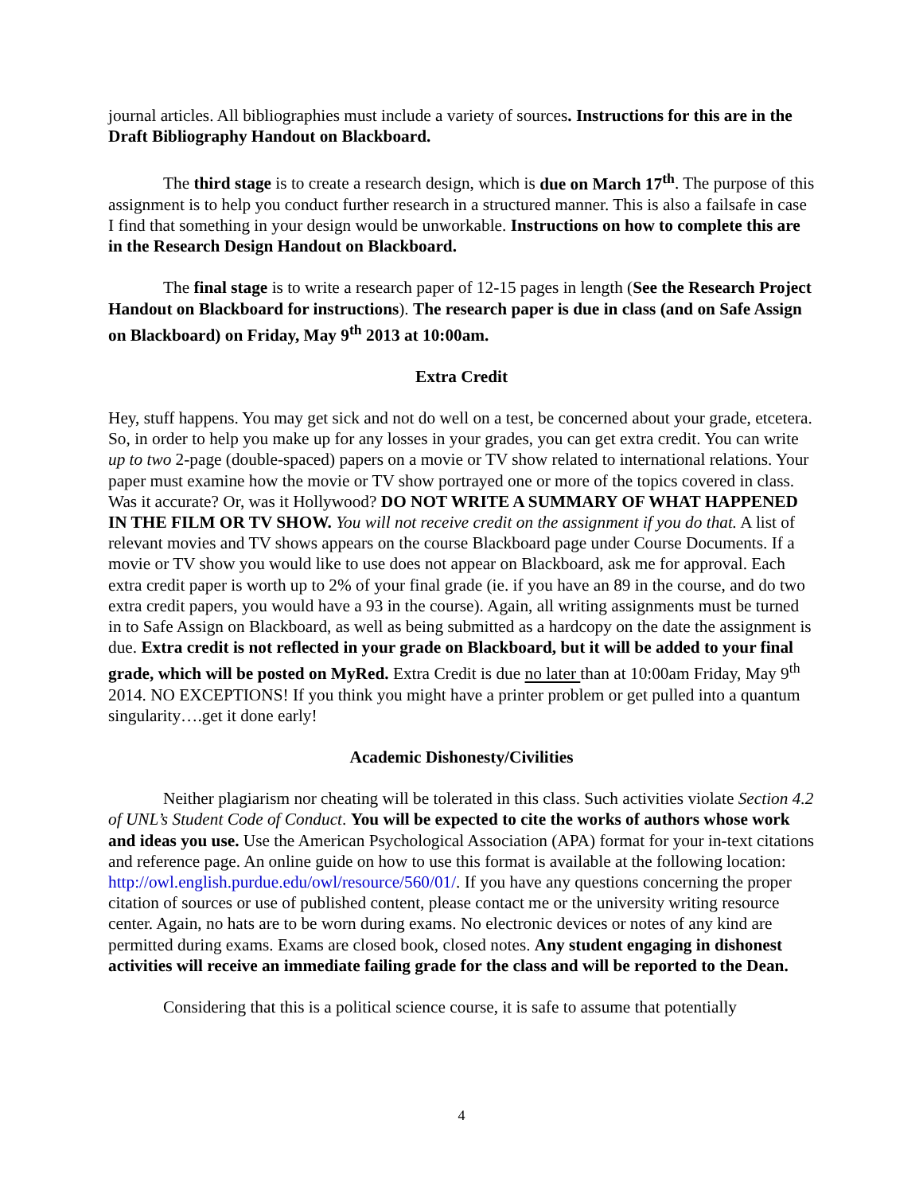journal articles. All bibliographies must include a variety of sources. Instructions for this are in the Draft Bibliography Handout on Blackboard.
The third stage is to create a research design, which is due on March 17<sup>th</sup>. The purpose of this assignment is to help you conduct further research in a structured manner. This is also a failsafe in case I find that something in your design would be unworkable. Instructions on how to complete this are in the Research Design Handout on Blackboard.
The final stage is to write a research paper of 12-15 pages in length (See the Research Project Handout on Blackboard for instructions). The research paper is due in class (and on Safe Assign on Blackboard) on Friday, May 9<sup>th</sup> 2013 at 10:00am.
Extra Credit
Hey, stuff happens. You may get sick and not do well on a test, be concerned about your grade, etcetera. So, in order to help you make up for any losses in your grades, you can get extra credit. You can write up to two 2-page (double-spaced) papers on a movie or TV show related to international relations. Your paper must examine how the movie or TV show portrayed one or more of the topics covered in class. Was it accurate? Or, was it Hollywood? DO NOT WRITE A SUMMARY OF WHAT HAPPENED IN THE FILM OR TV SHOW. You will not receive credit on the assignment if you do that. A list of relevant movies and TV shows appears on the course Blackboard page under Course Documents. If a movie or TV show you would like to use does not appear on Blackboard, ask me for approval. Each extra credit paper is worth up to 2% of your final grade (ie. if you have an 89 in the course, and do two extra credit papers, you would have a 93 in the course). Again, all writing assignments must be turned in to Safe Assign on Blackboard, as well as being submitted as a hardcopy on the date the assignment is due. Extra credit is not reflected in your grade on Blackboard, but it will be added to your final grade, which will be posted on MyRed. Extra Credit is due no later than at 10:00am Friday, May 9<sup>th</sup> 2014. NO EXCEPTIONS! If you think you might have a printer problem or get pulled into a quantum singularity….get it done early!
Academic Dishonesty/Civilities
Neither plagiarism nor cheating will be tolerated in this class. Such activities violate Section 4.2 of UNL’s Student Code of Conduct. You will be expected to cite the works of authors whose work and ideas you use. Use the American Psychological Association (APA) format for your in-text citations and reference page. An online guide on how to use this format is available at the following location: http://owl.english.purdue.edu/owl/resource/560/01/. If you have any questions concerning the proper citation of sources or use of published content, please contact me or the university writing resource center. Again, no hats are to be worn during exams. No electronic devices or notes of any kind are permitted during exams. Exams are closed book, closed notes. Any student engaging in dishonest activities will receive an immediate failing grade for the class and will be reported to the Dean.
Considering that this is a political science course, it is safe to assume that potentially
4